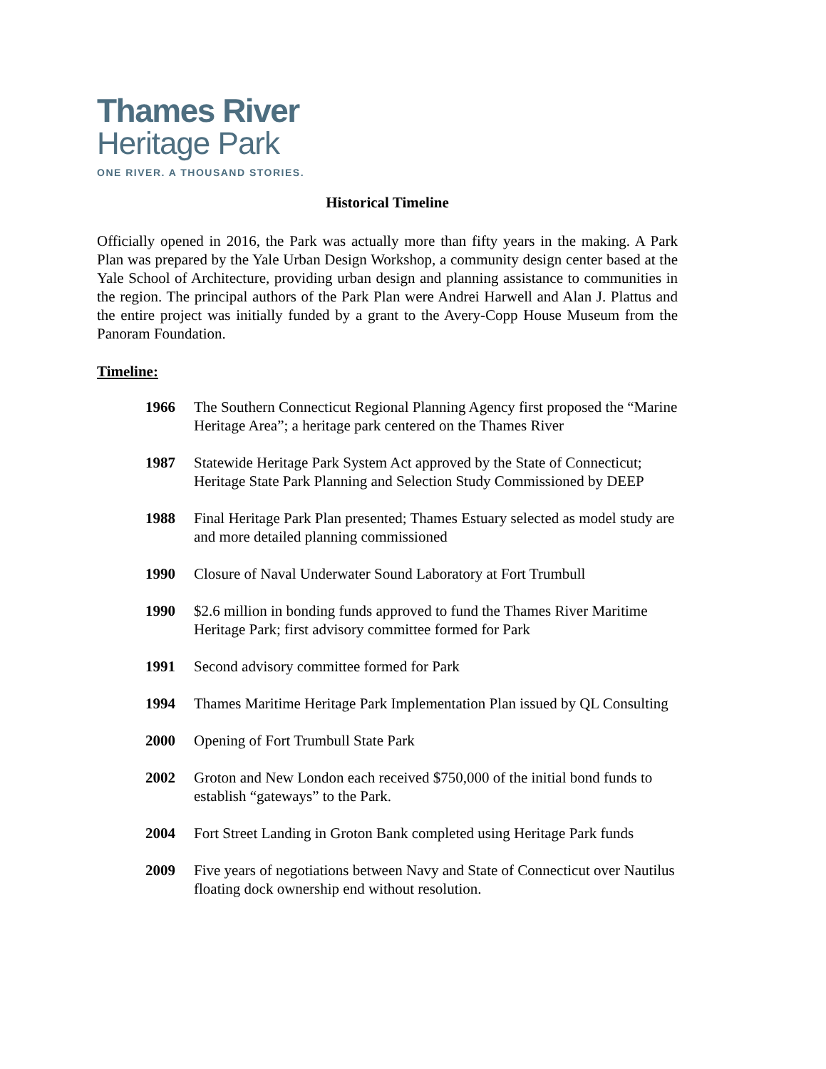Thames River
Heritage Park
ONE RIVER. A THOUSAND STORIES.
Historical Timeline
Officially opened in 2016, the Park was actually more than fifty years in the making. A Park Plan was prepared by the Yale Urban Design Workshop, a community design center based at the Yale School of Architecture, providing urban design and planning assistance to communities in the region. The principal authors of the Park Plan were Andrei Harwell and Alan J. Plattus and the entire project was initially funded by a grant to the Avery-Copp House Museum from the Panoram Foundation.
Timeline:
1966 The Southern Connecticut Regional Planning Agency first proposed the “Marine Heritage Area”; a heritage park centered on the Thames River
1987 Statewide Heritage Park System Act approved by the State of Connecticut; Heritage State Park Planning and Selection Study Commissioned by DEEP
1988 Final Heritage Park Plan presented; Thames Estuary selected as model study are and more detailed planning commissioned
1990 Closure of Naval Underwater Sound Laboratory at Fort Trumbull
1990 $2.6 million in bonding funds approved to fund the Thames River Maritime Heritage Park; first advisory committee formed for Park
1991 Second advisory committee formed for Park
1994 Thames Maritime Heritage Park Implementation Plan issued by QL Consulting
2000 Opening of Fort Trumbull State Park
2002 Groton and New London each received $750,000 of the initial bond funds to establish “gateways” to the Park.
2004 Fort Street Landing in Groton Bank completed using Heritage Park funds
2009 Five years of negotiations between Navy and State of Connecticut over Nautilus floating dock ownership end without resolution.